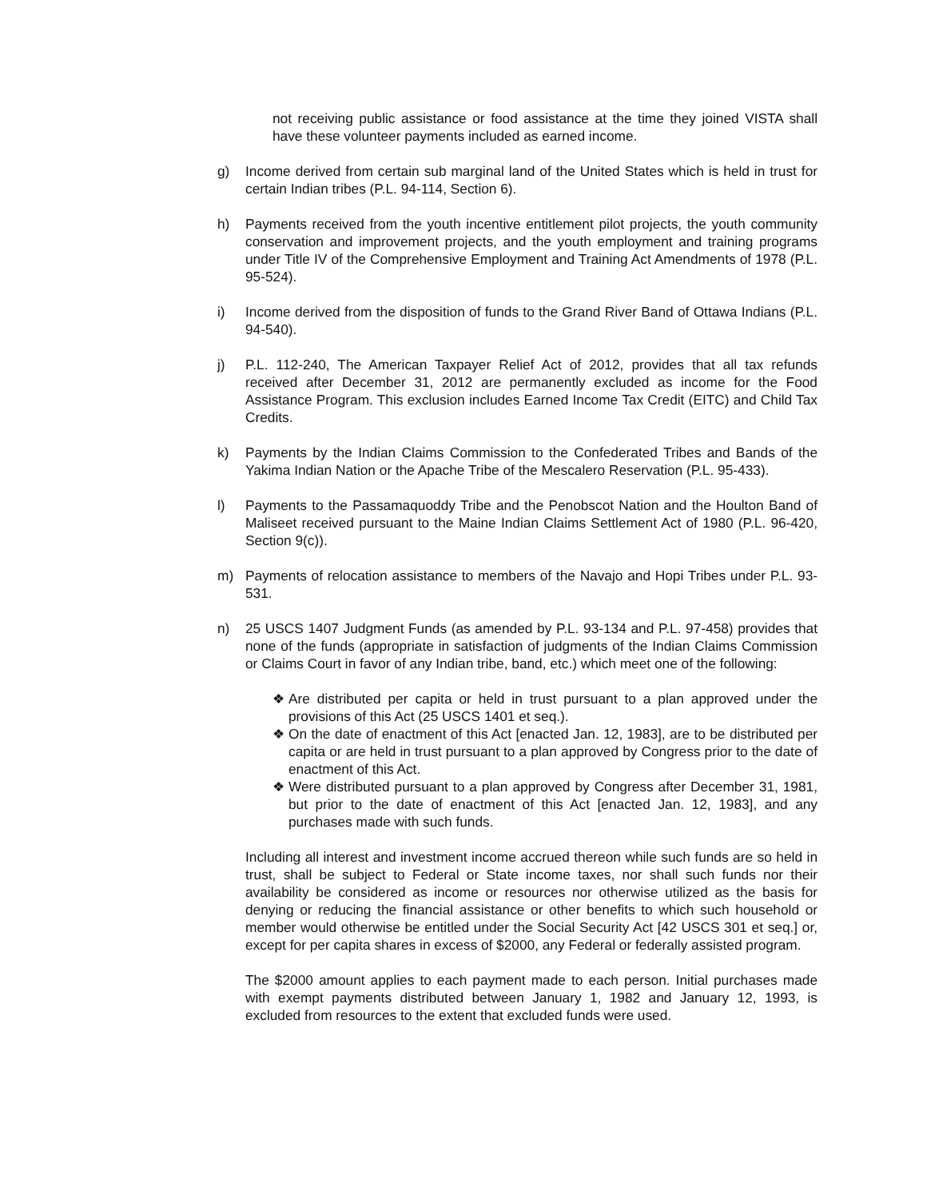not receiving public assistance or food assistance at the time they joined VISTA shall have these volunteer payments included as earned income.
g) Income derived from certain sub marginal land of the United States which is held in trust for certain Indian tribes (P.L. 94-114, Section 6).
h) Payments received from the youth incentive entitlement pilot projects, the youth community conservation and improvement projects, and the youth employment and training programs under Title IV of the Comprehensive Employment and Training Act Amendments of 1978 (P.L. 95-524).
i) Income derived from the disposition of funds to the Grand River Band of Ottawa Indians (P.L. 94-540).
j) P.L. 112-240, The American Taxpayer Relief Act of 2012, provides that all tax refunds received after December 31, 2012 are permanently excluded as income for the Food Assistance Program. This exclusion includes Earned Income Tax Credit (EITC) and Child Tax Credits.
k) Payments by the Indian Claims Commission to the Confederated Tribes and Bands of the Yakima Indian Nation or the Apache Tribe of the Mescalero Reservation (P.L. 95-433).
l) Payments to the Passamaquoddy Tribe and the Penobscot Nation and the Houlton Band of Maliseet received pursuant to the Maine Indian Claims Settlement Act of 1980 (P.L. 96-420, Section 9(c)).
m) Payments of relocation assistance to members of the Navajo and Hopi Tribes under P.L. 93-531.
n) 25 USCS 1407 Judgment Funds (as amended by P.L. 93-134 and P.L. 97-458) provides that none of the funds (appropriate in satisfaction of judgments of the Indian Claims Commission or Claims Court in favor of any Indian tribe, band, etc.) which meet one of the following:
❖ Are distributed per capita or held in trust pursuant to a plan approved under the provisions of this Act (25 USCS 1401 et seq.).
❖ On the date of enactment of this Act [enacted Jan. 12, 1983], are to be distributed per capita or are held in trust pursuant to a plan approved by Congress prior to the date of enactment of this Act.
❖ Were distributed pursuant to a plan approved by Congress after December 31, 1981, but prior to the date of enactment of this Act [enacted Jan. 12, 1983], and any purchases made with such funds.
Including all interest and investment income accrued thereon while such funds are so held in trust, shall be subject to Federal or State income taxes, nor shall such funds nor their availability be considered as income or resources nor otherwise utilized as the basis for denying or reducing the financial assistance or other benefits to which such household or member would otherwise be entitled under the Social Security Act [42 USCS 301 et seq.] or, except for per capita shares in excess of $2000, any Federal or federally assisted program.
The $2000 amount applies to each payment made to each person. Initial purchases made with exempt payments distributed between January 1, 1982 and January 12, 1993, is excluded from resources to the extent that excluded funds were used.